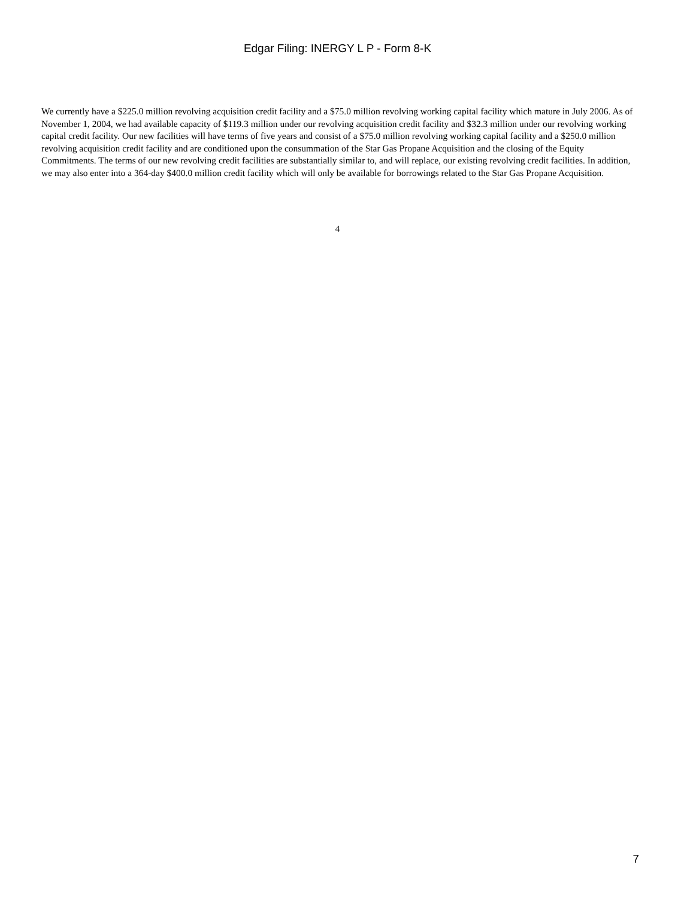Edgar Filing: INERGY L P - Form 8-K
We currently have a $225.0 million revolving acquisition credit facility and a $75.0 million revolving working capital facility which mature in July 2006. As of November 1, 2004, we had available capacity of $119.3 million under our revolving acquisition credit facility and $32.3 million under our revolving working capital credit facility. Our new facilities will have terms of five years and consist of a $75.0 million revolving working capital facility and a $250.0 million revolving acquisition credit facility and are conditioned upon the consummation of the Star Gas Propane Acquisition and the closing of the Equity Commitments. The terms of our new revolving credit facilities are substantially similar to, and will replace, our existing revolving credit facilities. In addition, we may also enter into a 364-day $400.0 million credit facility which will only be available for borrowings related to the Star Gas Propane Acquisition.
4
7